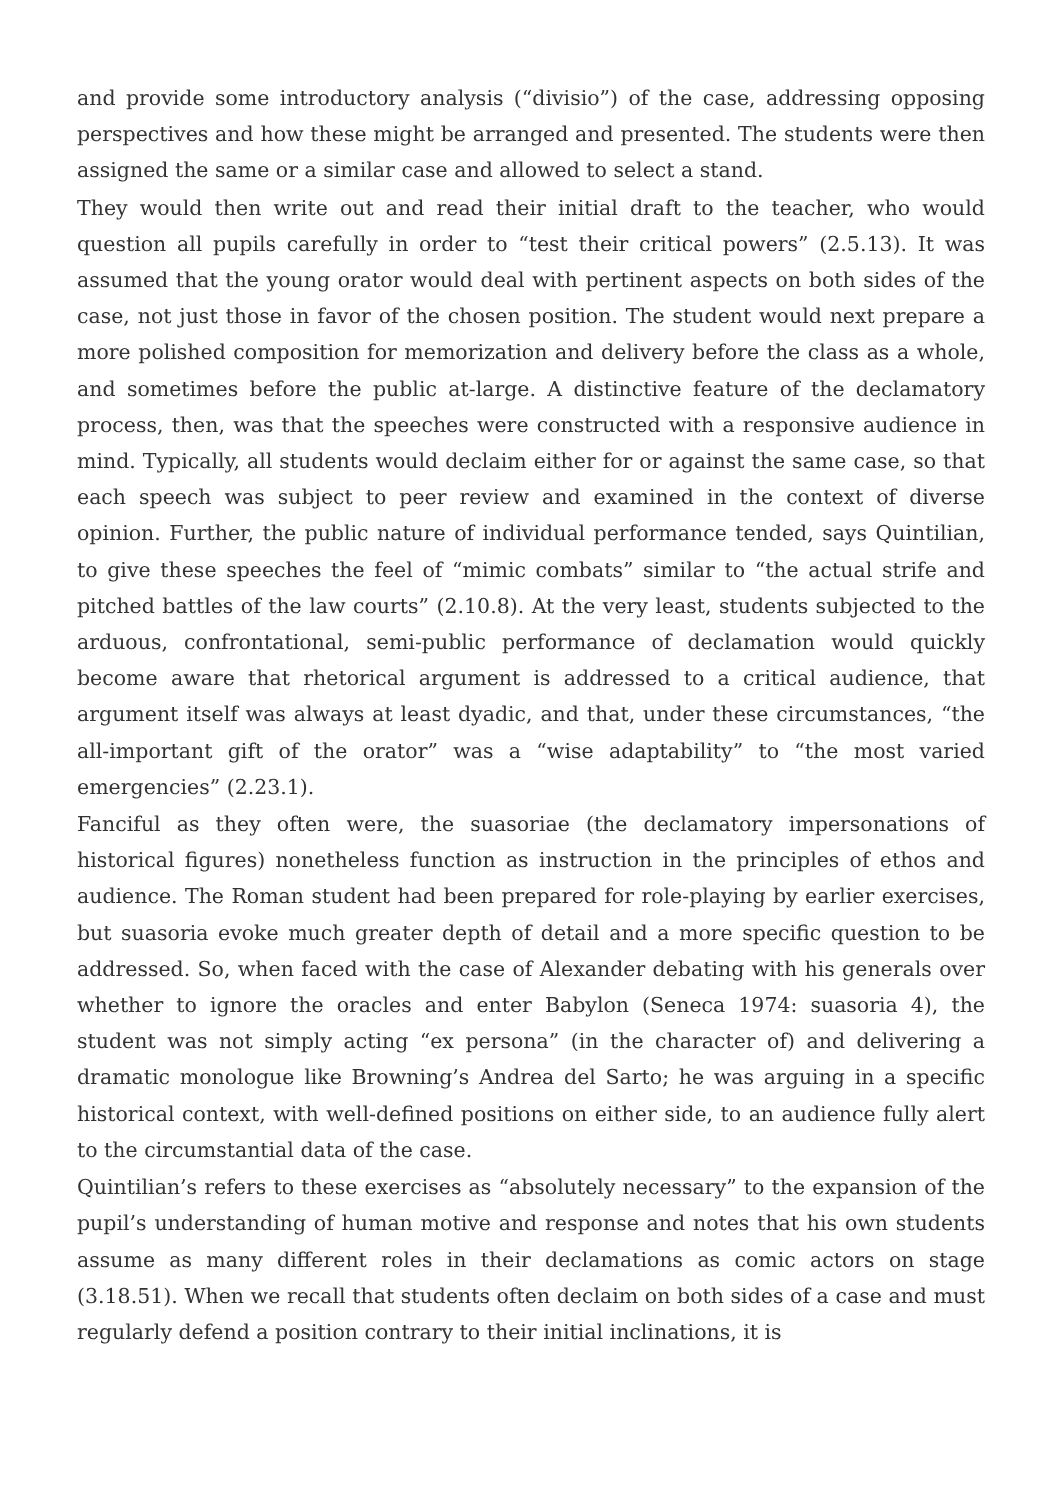and provide some introductory analysis (“divisio”) of the case, addressing opposing perspectives and how these might be arranged and presented. The students were then assigned the same or a similar case and allowed to select a stand.
They would then write out and read their initial draft to the teacher, who would question all pupils carefully in order to “test their critical powers” (2.5.13). It was assumed that the young orator would deal with pertinent aspects on both sides of the case, not just those in favor of the chosen position. The student would next prepare a more polished composition for memorization and delivery before the class as a whole, and sometimes before the public at-large. A distinctive feature of the declamatory process, then, was that the speeches were constructed with a responsive audience in mind. Typically, all students would declaim either for or against the same case, so that each speech was subject to peer review and examined in the context of diverse opinion. Further, the public nature of individual performance tended, says Quintilian, to give these speeches the feel of “mimic combats” similar to “the actual strife and pitched battles of the law courts” (2.10.8). At the very least, students subjected to the arduous, confrontational, semi-public performance of declamation would quickly become aware that rhetorical argument is addressed to a critical audience, that argument itself was always at least dyadic, and that, under these circumstances, “the all-important gift of the orator” was a “wise adaptability” to “the most varied emergencies” (2.23.1).
Fanciful as they often were, the suasoriae (the declamatory impersonations of historical figures) nonetheless function as instruction in the principles of ethos and audience. The Roman student had been prepared for role-playing by earlier exercises, but suasoria evoke much greater depth of detail and a more specific question to be addressed. So, when faced with the case of Alexander debating with his generals over whether to ignore the oracles and enter Babylon (Seneca 1974: suasoria 4), the student was not simply acting “ex persona” (in the character of) and delivering a dramatic monologue like Browning’s Andrea del Sarto; he was arguing in a specific historical context, with well-defined positions on either side, to an audience fully alert to the circumstantial data of the case.
Quintilian’s refers to these exercises as “absolutely necessary” to the expansion of the pupil’s understanding of human motive and response and notes that his own students assume as many different roles in their declamations as comic actors on stage (3.18.51). When we recall that students often declaim on both sides of a case and must regularly defend a position contrary to their initial inclinations, it is